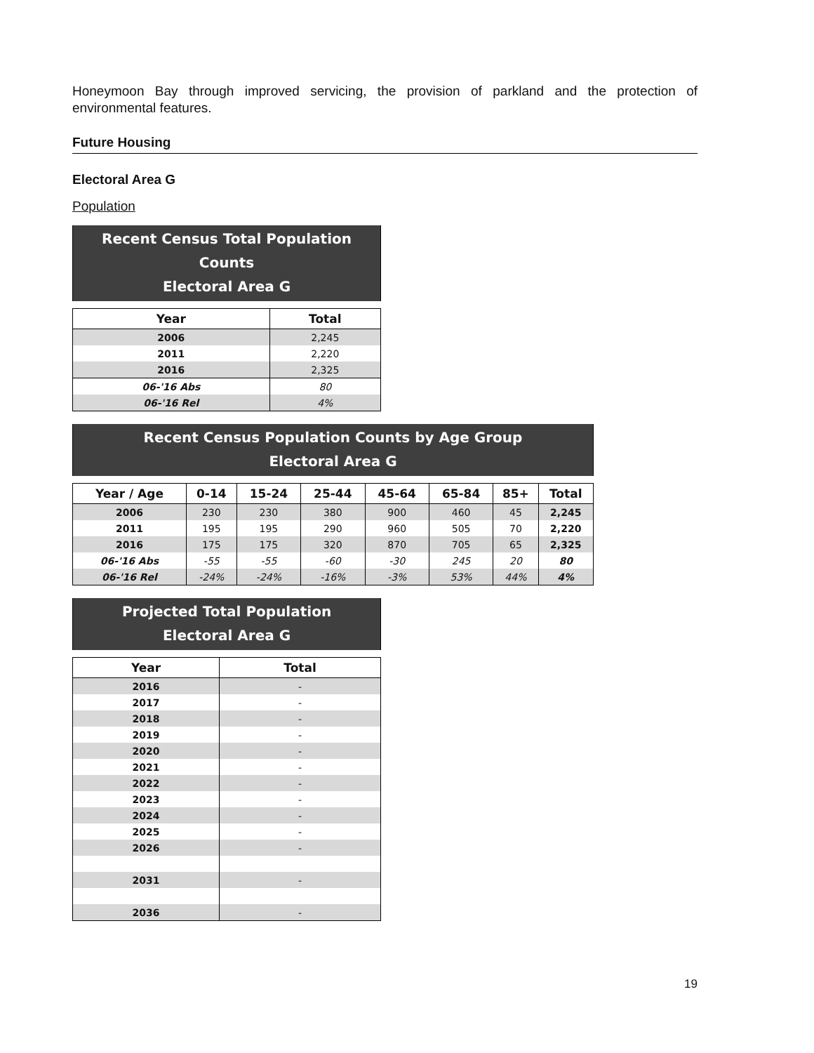Honeymoon Bay through improved servicing, the provision of parkland and the protection of environmental features.
Future Housing
Electoral Area G
Population
| Recent Census Total Population Counts Electoral Area G | |
| Year | Total |
| 2006 | 2,245 |
| 2011 | 2,220 |
| 2016 | 2,325 |
| 06-'16 Abs | 80 |
| 06-'16 Rel | 4% |
| Recent Census Population Counts by Age Group Electoral Area G | | | | | | | |
| Year / Age | 0-14 | 15-24 | 25-44 | 45-64 | 65-84 | 85+ | Total |
| 2006 | 230 | 230 | 380 | 900 | 460 | 45 | 2,245 |
| 2011 | 195 | 195 | 290 | 960 | 505 | 70 | 2,220 |
| 2016 | 175 | 175 | 320 | 870 | 705 | 65 | 2,325 |
| 06-'16 Abs | -55 | -55 | -60 | -30 | 245 | 20 | 80 |
| 06-'16 Rel | -24% | -24% | -16% | -3% | 53% | 44% | 4% |
| Projected Total Population Electoral Area G | |
| Year | Total |
| 2016 | - |
| 2017 | - |
| 2018 | - |
| 2019 | - |
| 2020 | - |
| 2021 | - |
| 2022 | - |
| 2023 | - |
| 2024 | - |
| 2025 | - |
| 2026 | - |
| 2031 | - |
| 2036 | - |
19